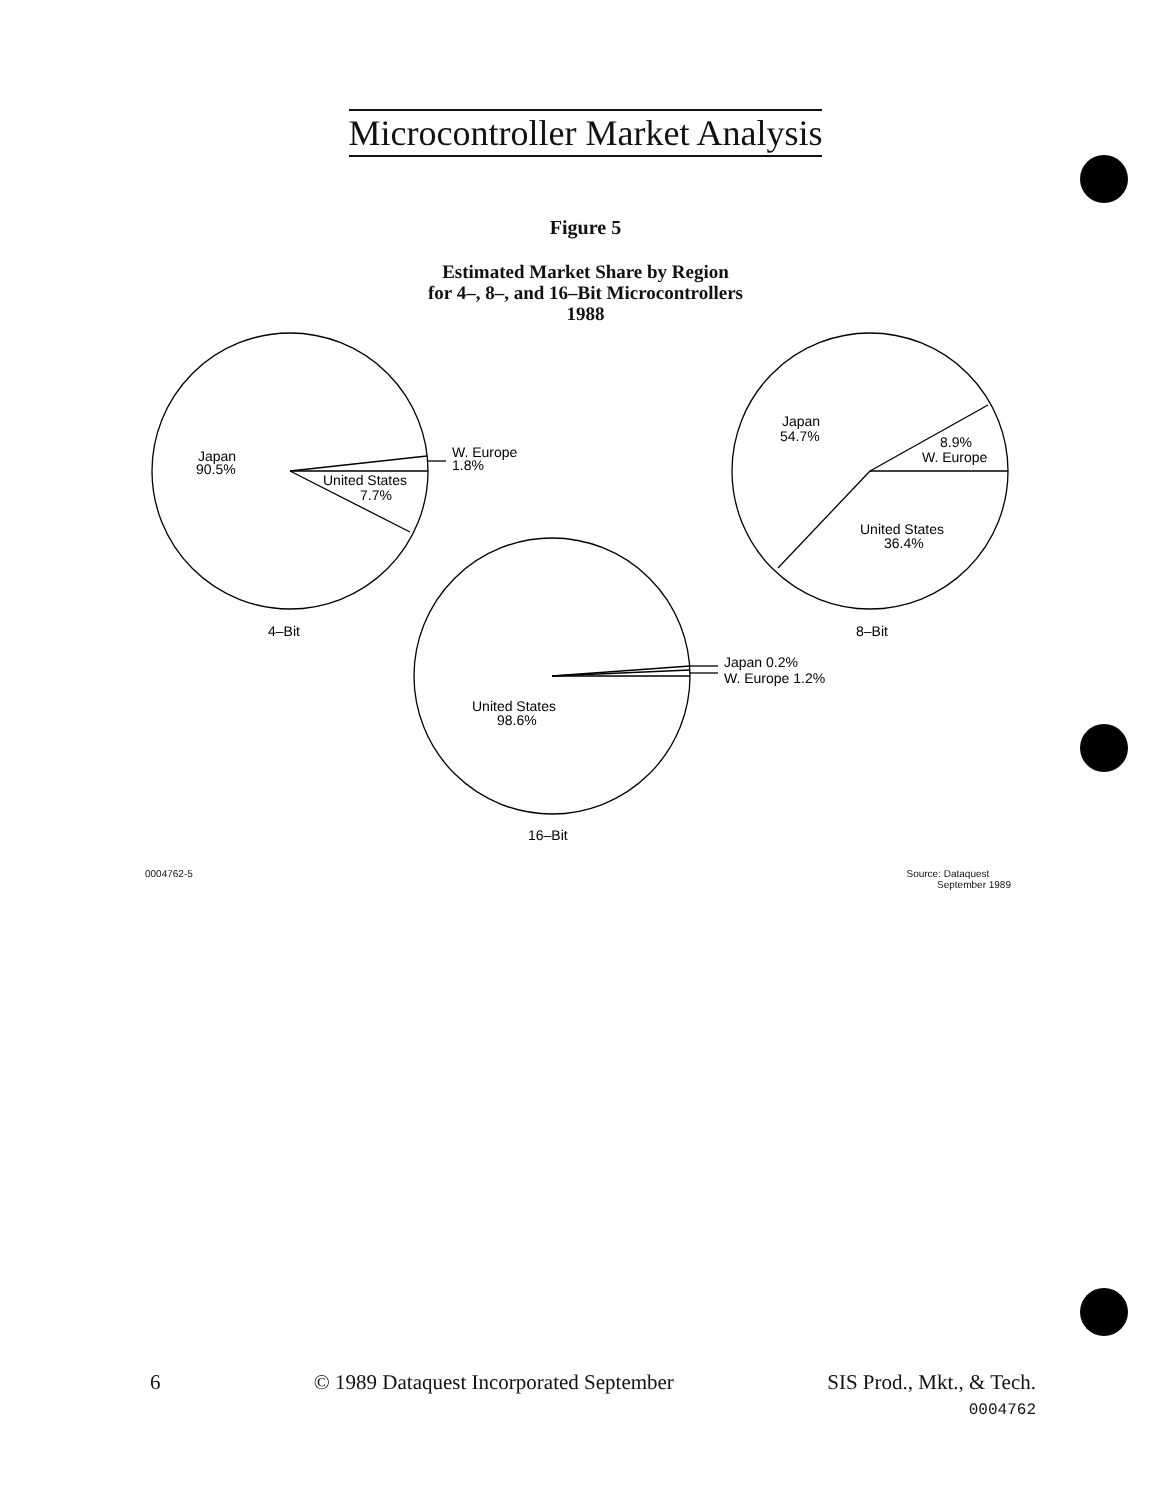Microcontroller Market Analysis
Figure 5
Estimated Market Share by Region
for 4–, 8–, and 16–Bit Microcontrollers
1988
Japan
90.5%
W. Europe
1.8%
United States
7.7%
4–Bit
Japan
54.7%
8.9%
W. Europe
United States
36.4%
8–Bit
Japan 0.2%
W. Europe 1.2%
United States
98.6%
16–Bit
0004762-5 Source: Dataquest
September 1989
6 © 1989 Dataquest Incorporated September SIS Prod., Mkt., & Tech.
0004762